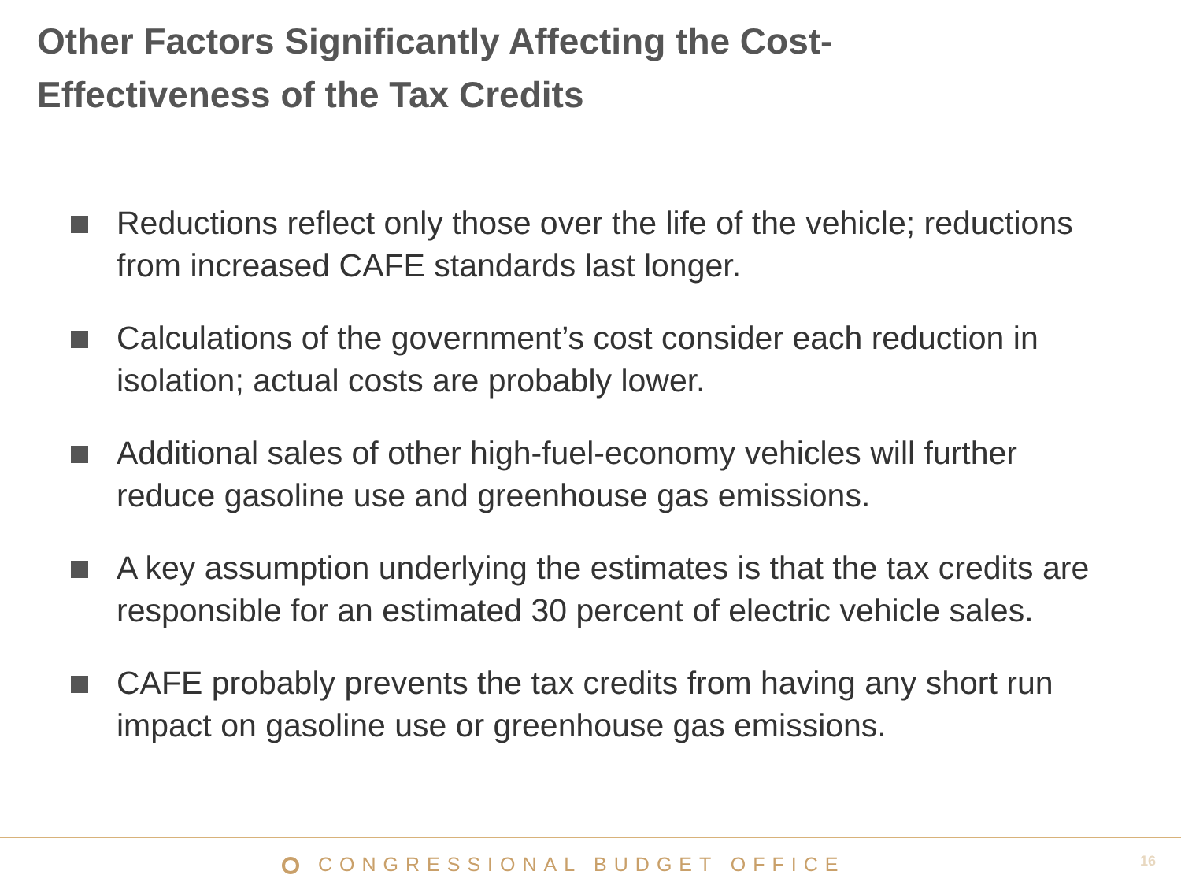Other Factors Significantly Affecting the Cost-
Effectiveness of the Tax Credits
Reductions reflect only those over the life of the vehicle; reductions from increased CAFE standards last longer.
Calculations of the government’s cost consider each reduction in isolation; actual costs are probably lower.
Additional sales of other high-fuel-economy vehicles will further reduce gasoline use and greenhouse gas emissions.
A key assumption underlying the estimates is that the tax credits are responsible for an estimated 30 percent of electric vehicle sales.
CAFE probably prevents the tax credits from having any short run impact on gasoline use or greenhouse gas emissions.
CONGRESSIONAL BUDGET OFFICE 16